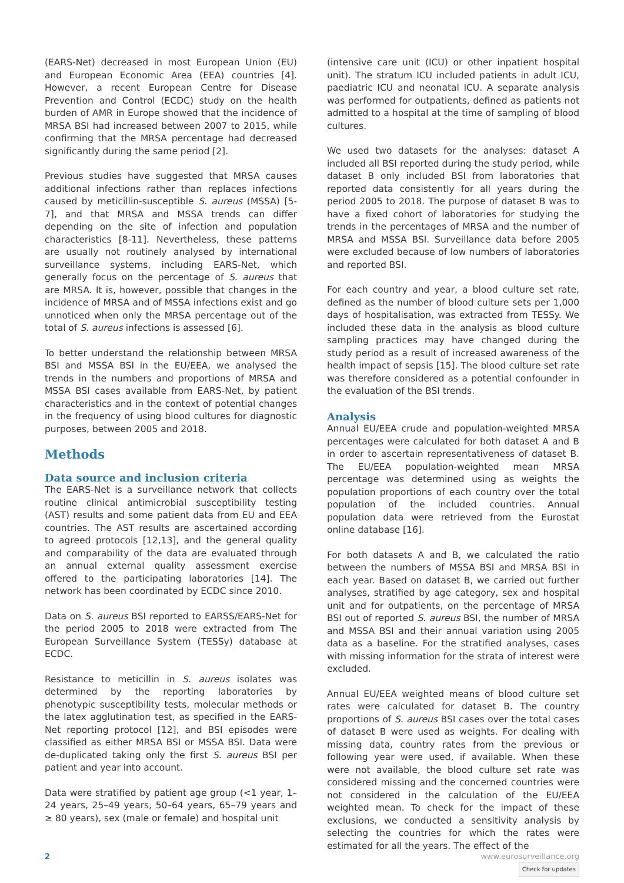(EARS-Net) decreased in most European Union (EU) and European Economic Area (EEA) countries [4]. However, a recent European Centre for Disease Prevention and Control (ECDC) study on the health burden of AMR in Europe showed that the incidence of MRSA BSI had increased between 2007 to 2015, while confirming that the MRSA percentage had decreased significantly during the same period [2].
Previous studies have suggested that MRSA causes additional infections rather than replaces infections caused by meticillin-susceptible S. aureus (MSSA) [5-7], and that MRSA and MSSA trends can differ depending on the site of infection and population characteristics [8-11]. Nevertheless, these patterns are usually not routinely analysed by international surveillance systems, including EARS-Net, which generally focus on the percentage of S. aureus that are MRSA. It is, however, possible that changes in the incidence of MRSA and of MSSA infections exist and go unnoticed when only the MRSA percentage out of the total of S. aureus infections is assessed [6].
To better understand the relationship between MRSA BSI and MSSA BSI in the EU/EEA, we analysed the trends in the numbers and proportions of MRSA and MSSA BSI cases available from EARS-Net, by patient characteristics and in the context of potential changes in the frequency of using blood cultures for diagnostic purposes, between 2005 and 2018.
Methods
Data source and inclusion criteria
The EARS-Net is a surveillance network that collects routine clinical antimicrobial susceptibility testing (AST) results and some patient data from EU and EEA countries. The AST results are ascertained according to agreed protocols [12,13], and the general quality and comparability of the data are evaluated through an annual external quality assessment exercise offered to the participating laboratories [14]. The network has been coordinated by ECDC since 2010.
Data on S. aureus BSI reported to EARSS/EARS-Net for the period 2005 to 2018 were extracted from The European Surveillance System (TESSy) database at ECDC.
Resistance to meticillin in S. aureus isolates was determined by the reporting laboratories by phenotypic susceptibility tests, molecular methods or the latex agglutination test, as specified in the EARS-Net reporting protocol [12], and BSI episodes were classified as either MRSA BSI or MSSA BSI. Data were de-duplicated taking only the first S. aureus BSI per patient and year into account.
Data were stratified by patient age group (<1 year, 1–24 years, 25–49 years, 50–64 years, 65–79 years and ≥ 80 years), sex (male or female) and hospital unit
(intensive care unit (ICU) or other inpatient hospital unit). The stratum ICU included patients in adult ICU, paediatric ICU and neonatal ICU. A separate analysis was performed for outpatients, defined as patients not admitted to a hospital at the time of sampling of blood cultures.
We used two datasets for the analyses: dataset A included all BSI reported during the study period, while dataset B only included BSI from laboratories that reported data consistently for all years during the period 2005 to 2018. The purpose of dataset B was to have a fixed cohort of laboratories for studying the trends in the percentages of MRSA and the number of MRSA and MSSA BSI. Surveillance data before 2005 were excluded because of low numbers of laboratories and reported BSI.
For each country and year, a blood culture set rate, defined as the number of blood culture sets per 1,000 days of hospitalisation, was extracted from TESSy. We included these data in the analysis as blood culture sampling practices may have changed during the study period as a result of increased awareness of the health impact of sepsis [15]. The blood culture set rate was therefore considered as a potential confounder in the evaluation of the BSI trends.
Analysis
Annual EU/EEA crude and population-weighted MRSA percentages were calculated for both dataset A and B in order to ascertain representativeness of dataset B. The EU/EEA population-weighted mean MRSA percentage was determined using as weights the population proportions of each country over the total population of the included countries. Annual population data were retrieved from the Eurostat online database [16].
For both datasets A and B, we calculated the ratio between the numbers of MSSA BSI and MRSA BSI in each year. Based on dataset B, we carried out further analyses, stratified by age category, sex and hospital unit and for outpatients, on the percentage of MRSA BSI out of reported S. aureus BSI, the number of MRSA and MSSA BSI and their annual variation using 2005 data as a baseline. For the stratified analyses, cases with missing information for the strata of interest were excluded.
Annual EU/EEA weighted means of blood culture set rates were calculated for dataset B. The country proportions of S. aureus BSI cases over the total cases of dataset B were used as weights. For dealing with missing data, country rates from the previous or following year were used, if available. When these were not available, the blood culture set rate was considered missing and the concerned countries were not considered in the calculation of the EU/EEA weighted mean. To check for the impact of these exclusions, we conducted a sensitivity analysis by selecting the countries for which the rates were estimated for all the years. The effect of the
2 www.eurosurveillance.org
Check for updates